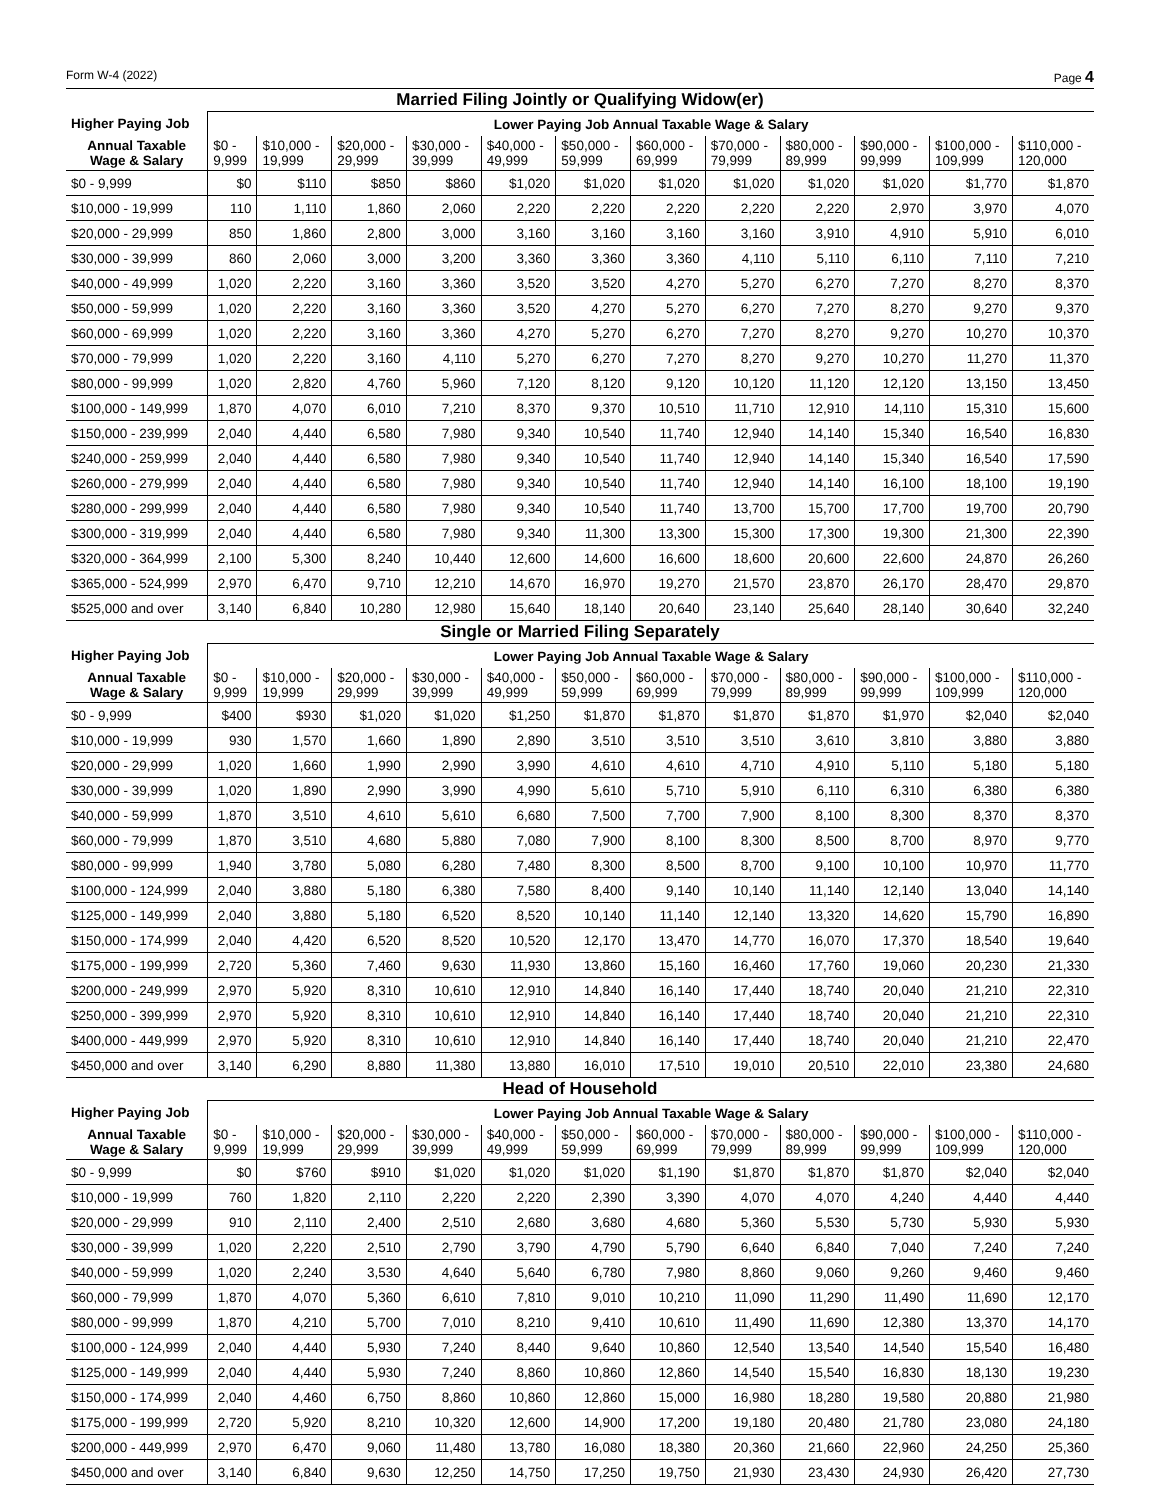Form W-4 (2022) Page 4
Married Filing Jointly or Qualifying Widow(er)
| Higher Paying Job | Lower Paying Job Annual Taxable Wage & Salary | | | | | | | | | | | |
| --- | --- | --- | --- | --- | --- | --- | --- | --- | --- | --- | --- | --- |
| Annual Taxable Wage & Salary | $0 - 9,999 | $10,000 - 19,999 | $20,000 - 29,999 | $30,000 - 39,999 | $40,000 - 49,999 | $50,000 - 59,999 | $60,000 - 69,999 | $70,000 - 79,999 | $80,000 - 89,999 | $90,000 - 99,999 | $100,000 - 109,999 | $110,000 - 120,000 |
| $0 - 9,999 | $0 | $110 | $850 | $860 | $1,020 | $1,020 | $1,020 | $1,020 | $1,020 | $1,020 | $1,770 | $1,870 |
| $10,000 - 19,999 | 110 | 1,110 | 1,860 | 2,060 | 2,220 | 2,220 | 2,220 | 2,220 | 2,220 | 2,970 | 3,970 | 4,070 |
| $20,000 - 29,999 | 850 | 1,860 | 2,800 | 3,000 | 3,160 | 3,160 | 3,160 | 3,160 | 3,910 | 4,910 | 5,910 | 6,010 |
| $30,000 - 39,999 | 860 | 2,060 | 3,000 | 3,200 | 3,360 | 3,360 | 3,360 | 4,110 | 5,110 | 6,110 | 7,110 | 7,210 |
| $40,000 - 49,999 | 1,020 | 2,220 | 3,160 | 3,360 | 3,520 | 3,520 | 4,270 | 5,270 | 6,270 | 7,270 | 8,270 | 8,370 |
| $50,000 - 59,999 | 1,020 | 2,220 | 3,160 | 3,360 | 3,520 | 4,270 | 5,270 | 6,270 | 7,270 | 8,270 | 9,270 | 9,370 |
| $60,000 - 69,999 | 1,020 | 2,220 | 3,160 | 3,360 | 4,270 | 5,270 | 6,270 | 7,270 | 8,270 | 9,270 | 10,270 | 10,370 |
| $70,000 - 79,999 | 1,020 | 2,220 | 3,160 | 4,110 | 5,270 | 6,270 | 7,270 | 8,270 | 9,270 | 10,270 | 11,270 | 11,370 |
| $80,000 - 99,999 | 1,020 | 2,820 | 4,760 | 5,960 | 7,120 | 8,120 | 9,120 | 10,120 | 11,120 | 12,120 | 13,150 | 13,450 |
| $100,000 - 149,999 | 1,870 | 4,070 | 6,010 | 7,210 | 8,370 | 9,370 | 10,510 | 11,710 | 12,910 | 14,110 | 15,310 | 15,600 |
| $150,000 - 239,999 | 2,040 | 4,440 | 6,580 | 7,980 | 9,340 | 10,540 | 11,740 | 12,940 | 14,140 | 15,340 | 16,540 | 16,830 |
| $240,000 - 259,999 | 2,040 | 4,440 | 6,580 | 7,980 | 9,340 | 10,540 | 11,740 | 12,940 | 14,140 | 15,340 | 16,540 | 17,590 |
| $260,000 - 279,999 | 2,040 | 4,440 | 6,580 | 7,980 | 9,340 | 10,540 | 11,740 | 12,940 | 14,140 | 16,100 | 18,100 | 19,190 |
| $280,000 - 299,999 | 2,040 | 4,440 | 6,580 | 7,980 | 9,340 | 10,540 | 11,740 | 13,700 | 15,700 | 17,700 | 19,700 | 20,790 |
| $300,000 - 319,999 | 2,040 | 4,440 | 6,580 | 7,980 | 9,340 | 11,300 | 13,300 | 15,300 | 17,300 | 19,300 | 21,300 | 22,390 |
| $320,000 - 364,999 | 2,100 | 5,300 | 8,240 | 10,440 | 12,600 | 14,600 | 16,600 | 18,600 | 20,600 | 22,600 | 24,870 | 26,260 |
| $365,000 - 524,999 | 2,970 | 6,470 | 9,710 | 12,210 | 14,670 | 16,970 | 19,270 | 21,570 | 23,870 | 26,170 | 28,470 | 29,870 |
| $525,000 and over | 3,140 | 6,840 | 10,280 | 12,980 | 15,640 | 18,140 | 20,640 | 23,140 | 25,640 | 28,140 | 30,640 | 32,240 |
Single or Married Filing Separately
| Higher Paying Job | Lower Paying Job Annual Taxable Wage & Salary | | | | | | | | | | | |
| --- | --- | --- | --- | --- | --- | --- | --- | --- | --- | --- | --- | --- |
| Annual Taxable Wage & Salary | $0 - 9,999 | $10,000 - 19,999 | $20,000 - 29,999 | $30,000 - 39,999 | $40,000 - 49,999 | $50,000 - 59,999 | $60,000 - 69,999 | $70,000 - 79,999 | $80,000 - 89,999 | $90,000 - 99,999 | $100,000 - 109,999 | $110,000 - 120,000 |
| $0 - 9,999 | $400 | $930 | $1,020 | $1,020 | $1,250 | $1,870 | $1,870 | $1,870 | $1,870 | $1,970 | $2,040 | $2,040 |
| $10,000 - 19,999 | 930 | 1,570 | 1,660 | 1,890 | 2,890 | 3,510 | 3,510 | 3,510 | 3,610 | 3,810 | 3,880 | 3,880 |
| $20,000 - 29,999 | 1,020 | 1,660 | 1,990 | 2,990 | 3,990 | 4,610 | 4,610 | 4,710 | 4,910 | 5,110 | 5,180 | 5,180 |
| $30,000 - 39,999 | 1,020 | 1,890 | 2,990 | 3,990 | 4,990 | 5,610 | 5,710 | 5,910 | 6,110 | 6,310 | 6,380 | 6,380 |
| $40,000 - 59,999 | 1,870 | 3,510 | 4,610 | 5,610 | 6,680 | 7,500 | 7,700 | 7,900 | 8,100 | 8,300 | 8,370 | 8,370 |
| $60,000 - 79,999 | 1,870 | 3,510 | 4,680 | 5,880 | 7,080 | 7,900 | 8,100 | 8,300 | 8,500 | 8,700 | 8,970 | 9,770 |
| $80,000 - 99,999 | 1,940 | 3,780 | 5,080 | 6,280 | 7,480 | 8,300 | 8,500 | 8,700 | 9,100 | 10,100 | 10,970 | 11,770 |
| $100,000 - 124,999 | 2,040 | 3,880 | 5,180 | 6,380 | 7,580 | 8,400 | 9,140 | 10,140 | 11,140 | 12,140 | 13,040 | 14,140 |
| $125,000 - 149,999 | 2,040 | 3,880 | 5,180 | 6,520 | 8,520 | 10,140 | 11,140 | 12,140 | 13,320 | 14,620 | 15,790 | 16,890 |
| $150,000 - 174,999 | 2,040 | 4,420 | 6,520 | 8,520 | 10,520 | 12,170 | 13,470 | 14,770 | 16,070 | 17,370 | 18,540 | 19,640 |
| $175,000 - 199,999 | 2,720 | 5,360 | 7,460 | 9,630 | 11,930 | 13,860 | 15,160 | 16,460 | 17,760 | 19,060 | 20,230 | 21,330 |
| $200,000 - 249,999 | 2,970 | 5,920 | 8,310 | 10,610 | 12,910 | 14,840 | 16,140 | 17,440 | 18,740 | 20,040 | 21,210 | 22,310 |
| $250,000 - 399,999 | 2,970 | 5,920 | 8,310 | 10,610 | 12,910 | 14,840 | 16,140 | 17,440 | 18,740 | 20,040 | 21,210 | 22,310 |
| $400,000 - 449,999 | 2,970 | 5,920 | 8,310 | 10,610 | 12,910 | 14,840 | 16,140 | 17,440 | 18,740 | 20,040 | 21,210 | 22,470 |
| $450,000 and over | 3,140 | 6,290 | 8,880 | 11,380 | 13,880 | 16,010 | 17,510 | 19,010 | 20,510 | 22,010 | 23,380 | 24,680 |
Head of Household
| Higher Paying Job | Lower Paying Job Annual Taxable Wage & Salary | | | | | | | | | | | |
| --- | --- | --- | --- | --- | --- | --- | --- | --- | --- | --- | --- | --- |
| Annual Taxable Wage & Salary | $0 - 9,999 | $10,000 - 19,999 | $20,000 - 29,999 | $30,000 - 39,999 | $40,000 - 49,999 | $50,000 - 59,999 | $60,000 - 69,999 | $70,000 - 79,999 | $80,000 - 89,999 | $90,000 - 99,999 | $100,000 - 109,999 | $110,000 - 120,000 |
| $0 - 9,999 | $0 | $760 | $910 | $1,020 | $1,020 | $1,020 | $1,190 | $1,870 | $1,870 | $1,870 | $2,040 | $2,040 |
| $10,000 - 19,999 | 760 | 1,820 | 2,110 | 2,220 | 2,220 | 2,390 | 3,390 | 4,070 | 4,070 | 4,240 | 4,440 | 4,440 |
| $20,000 - 29,999 | 910 | 2,110 | 2,400 | 2,510 | 2,680 | 3,680 | 4,680 | 5,360 | 5,530 | 5,730 | 5,930 | 5,930 |
| $30,000 - 39,999 | 1,020 | 2,220 | 2,510 | 2,790 | 3,790 | 4,790 | 5,790 | 6,640 | 6,840 | 7,040 | 7,240 | 7,240 |
| $40,000 - 59,999 | 1,020 | 2,240 | 3,530 | 4,640 | 5,640 | 6,780 | 7,980 | 8,860 | 9,060 | 9,260 | 9,460 | 9,460 |
| $60,000 - 79,999 | 1,870 | 4,070 | 5,360 | 6,610 | 7,810 | 9,010 | 10,210 | 11,090 | 11,290 | 11,490 | 11,690 | 12,170 |
| $80,000 - 99,999 | 1,870 | 4,210 | 5,700 | 7,010 | 8,210 | 9,410 | 10,610 | 11,490 | 11,690 | 12,380 | 13,370 | 14,170 |
| $100,000 - 124,999 | 2,040 | 4,440 | 5,930 | 7,240 | 8,440 | 9,640 | 10,860 | 12,540 | 13,540 | 14,540 | 15,540 | 16,480 |
| $125,000 - 149,999 | 2,040 | 4,440 | 5,930 | 7,240 | 8,860 | 10,860 | 12,860 | 14,540 | 15,540 | 16,830 | 18,130 | 19,230 |
| $150,000 - 174,999 | 2,040 | 4,460 | 6,750 | 8,860 | 10,860 | 12,860 | 15,000 | 16,980 | 18,280 | 19,580 | 20,880 | 21,980 |
| $175,000 - 199,999 | 2,720 | 5,920 | 8,210 | 10,320 | 12,600 | 14,900 | 17,200 | 19,180 | 20,480 | 21,780 | 23,080 | 24,180 |
| $200,000 - 449,999 | 2,970 | 6,470 | 9,060 | 11,480 | 13,780 | 16,080 | 18,380 | 20,360 | 21,660 | 22,960 | 24,250 | 25,360 |
| $450,000 and over | 3,140 | 6,840 | 9,630 | 12,250 | 14,750 | 17,250 | 19,750 | 21,930 | 23,430 | 24,930 | 26,420 | 27,730 |